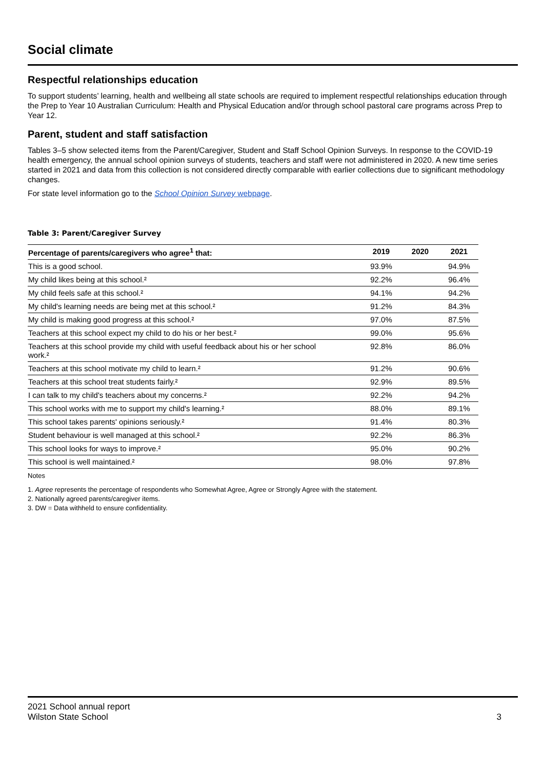Social climate
Respectful relationships education
To support students’ learning, health and wellbeing all state schools are required to implement respectful relationships education through the Prep to Year 10 Australian Curriculum: Health and Physical Education and/or through school pastoral care programs across Prep to Year 12.
Parent, student and staff satisfaction
Tables 3–5 show selected items from the Parent/Caregiver, Student and Staff School Opinion Surveys. In response to the COVID-19 health emergency, the annual school opinion surveys of students, teachers and staff were not administered in 2020. A new time series started in 2021 and data from this collection is not considered directly comparable with earlier collections due to significant methodology changes.
For state level information go to the School Opinion Survey webpage.
Table 3: Parent/Caregiver Survey
| Percentage of parents/caregivers who agree<sup>1</sup> that: | 2019 | 2020 | 2021 |
| --- | --- | --- | --- |
| This is a good school. | 93.9% | | 94.9% |
| My child likes being at this school.² | 92.2% | | 96.4% |
| My child feels safe at this school.² | 94.1% | | 94.2% |
| My child's learning needs are being met at this school.² | 91.2% | | 84.3% |
| My child is making good progress at this school.² | 97.0% | | 87.5% |
| Teachers at this school expect my child to do his or her best.² | 99.0% | | 95.6% |
| Teachers at this school provide my child with useful feedback about his or her school work.² | 92.8% | | 86.0% |
| Teachers at this school motivate my child to learn.² | 91.2% | | 90.6% |
| Teachers at this school treat students fairly.² | 92.9% | | 89.5% |
| I can talk to my child's teachers about my concerns.² | 92.2% | | 94.2% |
| This school works with me to support my child's learning.² | 88.0% | | 89.1% |
| This school takes parents' opinions seriously.² | 91.4% | | 80.3% |
| Student behaviour is well managed at this school.² | 92.2% | | 86.3% |
| This school looks for ways to improve.² | 95.0% | | 90.2% |
| This school is well maintained.² | 98.0% | | 97.8% |
Notes
1. Agree represents the percentage of respondents who Somewhat Agree, Agree or Strongly Agree with the statement.
2. Nationally agreed parents/caregiver items.
3. DW = Data withheld to ensure confidentiality.
2021 School annual report
Wilston State School 3